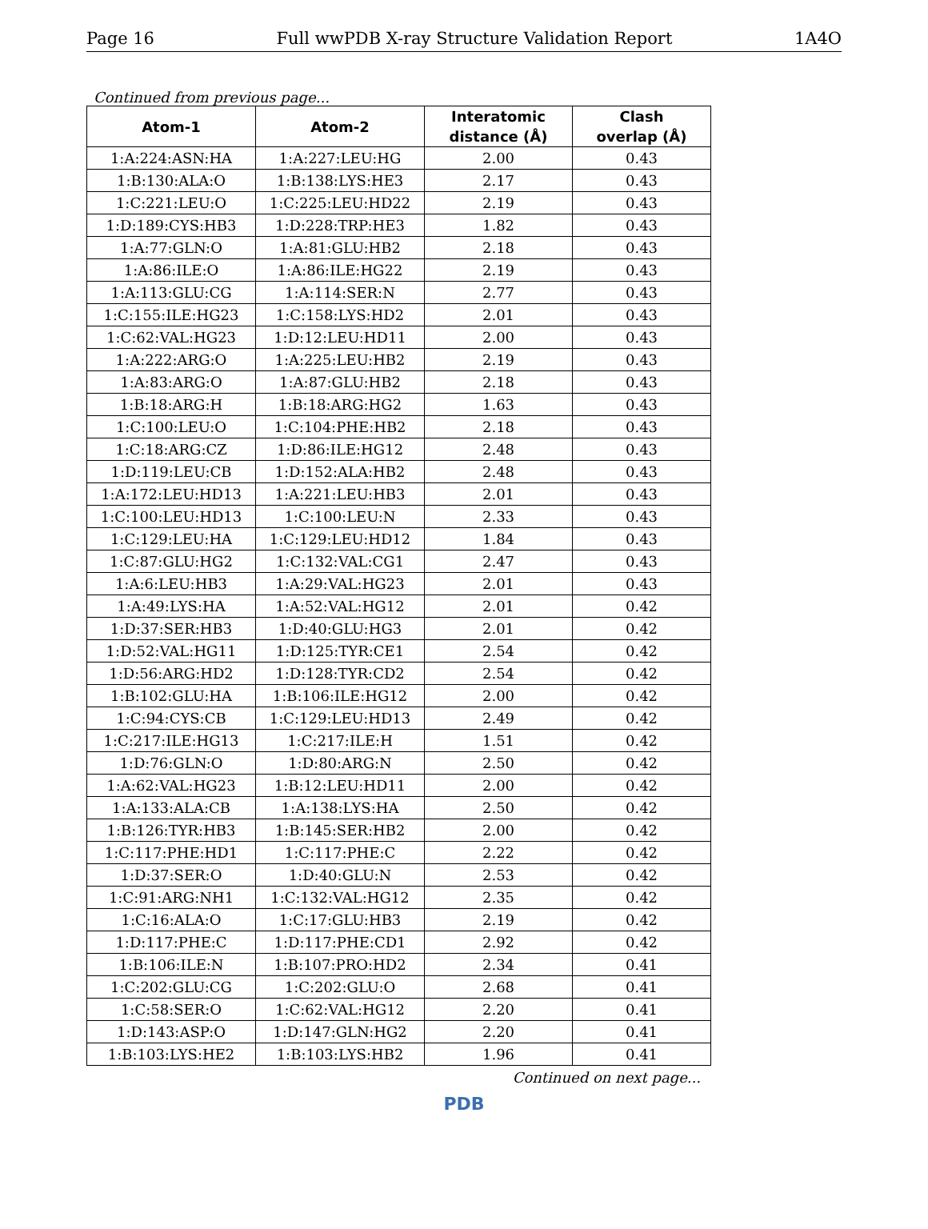Page 16 Full wwPDB X-ray Structure Validation Report 1A4O
Continued from previous page...
| Atom-1 | Atom-2 | Interatomic distance (Å) | Clash overlap (Å) |
| --- | --- | --- | --- |
| 1:A:224:ASN:HA | 1:A:227:LEU:HG | 2.00 | 0.43 |
| 1:B:130:ALA:O | 1:B:138:LYS:HE3 | 2.17 | 0.43 |
| 1:C:221:LEU:O | 1:C:225:LEU:HD22 | 2.19 | 0.43 |
| 1:D:189:CYS:HB3 | 1:D:228:TRP:HE3 | 1.82 | 0.43 |
| 1:A:77:GLN:O | 1:A:81:GLU:HB2 | 2.18 | 0.43 |
| 1:A:86:ILE:O | 1:A:86:ILE:HG22 | 2.19 | 0.43 |
| 1:A:113:GLU:CG | 1:A:114:SER:N | 2.77 | 0.43 |
| 1:C:155:ILE:HG23 | 1:C:158:LYS:HD2 | 2.01 | 0.43 |
| 1:C:62:VAL:HG23 | 1:D:12:LEU:HD11 | 2.00 | 0.43 |
| 1:A:222:ARG:O | 1:A:225:LEU:HB2 | 2.19 | 0.43 |
| 1:A:83:ARG:O | 1:A:87:GLU:HB2 | 2.18 | 0.43 |
| 1:B:18:ARG:H | 1:B:18:ARG:HG2 | 1.63 | 0.43 |
| 1:C:100:LEU:O | 1:C:104:PHE:HB2 | 2.18 | 0.43 |
| 1:C:18:ARG:CZ | 1:D:86:ILE:HG12 | 2.48 | 0.43 |
| 1:D:119:LEU:CB | 1:D:152:ALA:HB2 | 2.48 | 0.43 |
| 1:A:172:LEU:HD13 | 1:A:221:LEU:HB3 | 2.01 | 0.43 |
| 1:C:100:LEU:HD13 | 1:C:100:LEU:N | 2.33 | 0.43 |
| 1:C:129:LEU:HA | 1:C:129:LEU:HD12 | 1.84 | 0.43 |
| 1:C:87:GLU:HG2 | 1:C:132:VAL:CG1 | 2.47 | 0.43 |
| 1:A:6:LEU:HB3 | 1:A:29:VAL:HG23 | 2.01 | 0.43 |
| 1:A:49:LYS:HA | 1:A:52:VAL:HG12 | 2.01 | 0.42 |
| 1:D:37:SER:HB3 | 1:D:40:GLU:HG3 | 2.01 | 0.42 |
| 1:D:52:VAL:HG11 | 1:D:125:TYR:CE1 | 2.54 | 0.42 |
| 1:D:56:ARG:HD2 | 1:D:128:TYR:CD2 | 2.54 | 0.42 |
| 1:B:102:GLU:HA | 1:B:106:ILE:HG12 | 2.00 | 0.42 |
| 1:C:94:CYS:CB | 1:C:129:LEU:HD13 | 2.49 | 0.42 |
| 1:C:217:ILE:HG13 | 1:C:217:ILE:H | 1.51 | 0.42 |
| 1:D:76:GLN:O | 1:D:80:ARG:N | 2.50 | 0.42 |
| 1:A:62:VAL:HG23 | 1:B:12:LEU:HD11 | 2.00 | 0.42 |
| 1:A:133:ALA:CB | 1:A:138:LYS:HA | 2.50 | 0.42 |
| 1:B:126:TYR:HB3 | 1:B:145:SER:HB2 | 2.00 | 0.42 |
| 1:C:117:PHE:HD1 | 1:C:117:PHE:C | 2.22 | 0.42 |
| 1:D:37:SER:O | 1:D:40:GLU:N | 2.53 | 0.42 |
| 1:C:91:ARG:NH1 | 1:C:132:VAL:HG12 | 2.35 | 0.42 |
| 1:C:16:ALA:O | 1:C:17:GLU:HB3 | 2.19 | 0.42 |
| 1:D:117:PHE:C | 1:D:117:PHE:CD1 | 2.92 | 0.42 |
| 1:B:106:ILE:N | 1:B:107:PRO:HD2 | 2.34 | 0.41 |
| 1:C:202:GLU:CG | 1:C:202:GLU:O | 2.68 | 0.41 |
| 1:C:58:SER:O | 1:C:62:VAL:HG12 | 2.20 | 0.41 |
| 1:D:143:ASP:O | 1:D:147:GLN:HG2 | 2.20 | 0.41 |
| 1:B:103:LYS:HE2 | 1:B:103:LYS:HB2 | 1.96 | 0.41 |
Continued on next page...
PDB